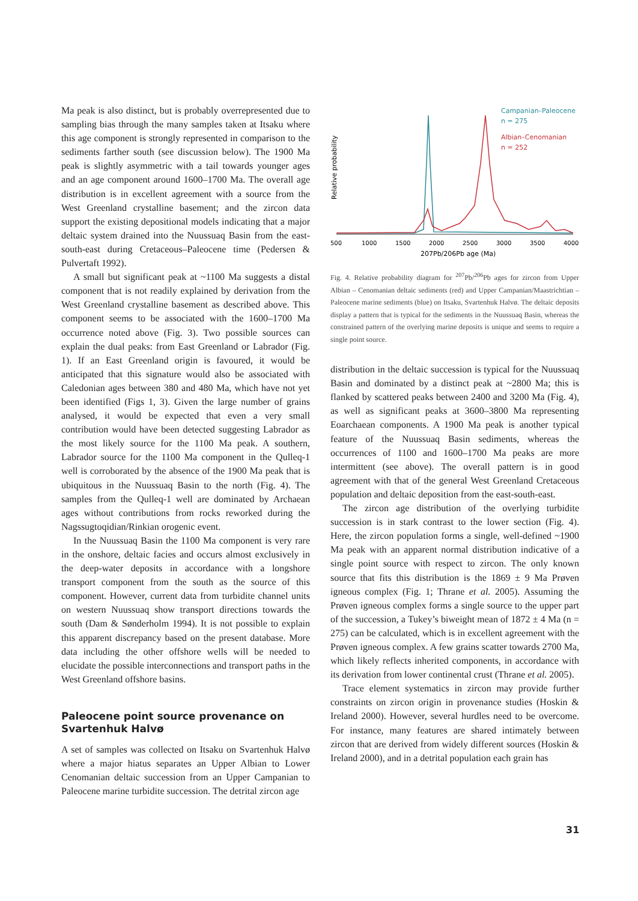Ma peak is also distinct, but is probably overrepresented due to sampling bias through the many samples taken at Itsaku where this age component is strongly represented in comparison to the sediments farther south (see discussion below). The 1900 Ma peak is slightly asymmetric with a tail towards younger ages and an age component around 1600–1700 Ma. The overall age distribution is in excellent agreement with a source from the West Greenland crystalline basement; and the zircon data support the existing depositional models indicating that a major deltaic system drained into the Nuussuaq Basin from the east-south-east during Cretaceous–Paleocene time (Pedersen & Pulvertaft 1992).
A small but significant peak at ~1100 Ma suggests a distal component that is not readily explained by derivation from the West Greenland crystalline basement as described above. This component seems to be associated with the 1600–1700 Ma occurrence noted above (Fig. 3). Two possible sources can explain the dual peaks: from East Greenland or Labrador (Fig. 1). If an East Greenland origin is favoured, it would be anticipated that this signature would also be associated with Caledonian ages between 380 and 480 Ma, which have not yet been identified (Figs 1, 3). Given the large number of grains analysed, it would be expected that even a very small contribution would have been detected suggesting Labrador as the most likely source for the 1100 Ma peak. A southern, Labrador source for the 1100 Ma component in the Qulleq-1 well is corroborated by the absence of the 1900 Ma peak that is ubiquitous in the Nuussuaq Basin to the north (Fig. 4). The samples from the Qulleq-1 well are dominated by Archaean ages without contributions from rocks reworked during the Nagssugtoqidian/Rinkian orogenic event.
In the Nuussuaq Basin the 1100 Ma component is very rare in the onshore, deltaic facies and occurs almost exclusively in the deep-water deposits in accordance with a longshore transport component from the south as the source of this component. However, current data from turbidite channel units on western Nuussuaq show transport directions towards the south (Dam & Sønderholm 1994). It is not possible to explain this apparent discrepancy based on the present database. More data including the other offshore wells will be needed to elucidate the possible interconnections and transport paths in the West Greenland offshore basins.
Paleocene point source provenance on Svartenhuk Halvø
A set of samples was collected on Itsaku on Svartenhuk Halvø where a major hiatus separates an Upper Albian to Lower Cenomanian deltaic succession from an Upper Campanian to Paleocene marine turbidite succession. The detrital zircon age
Relative probability
500
1000
1500
2000
2500
3000
3500
4000
207Pb/206Pb age (Ma)
Campanian–Paleocene
n = 275
Albian–Cenomanian
n = 252
Fig. 4. Relative probability diagram for <sup>207</sup>Pb/<sup>206</sup>Pb ages for zircon from Upper Albian – Cenomanian deltaic sediments (red) and Upper Campanian/Maastrichtian – Paleocene marine sediments (blue) on Itsaku, Svartenhuk Halvø. The deltaic deposits display a pattern that is typical for the sediments in the Nuussuaq Basin, whereas the constrained pattern of the overlying marine deposits is unique and seems to require a single point source.
distribution in the deltaic succession is typical for the Nuussuaq Basin and dominated by a distinct peak at ~2800 Ma; this is flanked by scattered peaks between 2400 and 3200 Ma (Fig. 4), as well as significant peaks at 3600–3800 Ma representing Eoarchaean components. A 1900 Ma peak is another typical feature of the Nuussuaq Basin sediments, whereas the occurrences of 1100 and 1600–1700 Ma peaks are more intermittent (see above). The overall pattern is in good agreement with that of the general West Greenland Cretaceous population and deltaic deposition from the east-south-east.
The zircon age distribution of the overlying turbidite succession is in stark contrast to the lower section (Fig. 4). Here, the zircon population forms a single, well-defined ~1900 Ma peak with an apparent normal distribution indicative of a single point source with respect to zircon. The only known source that fits this distribution is the 1869 ± 9 Ma Prøven igneous complex (Fig. 1; Thrane et al. 2005). Assuming the Prøven igneous complex forms a single source to the upper part of the succession, a Tukey’s biweight mean of 1872 ± 4 Ma (n = 275) can be calculated, which is in excellent agreement with the Prøven igneous complex. A few grains scatter towards 2700 Ma, which likely reflects inherited components, in accordance with its derivation from lower continental crust (Thrane et al. 2005).
Trace element systematics in zircon may provide further constraints on zircon origin in provenance studies (Hoskin & Ireland 2000). However, several hurdles need to be overcome. For instance, many features are shared intimately between zircon that are derived from widely different sources (Hoskin & Ireland 2000), and in a detrital population each grain has
31